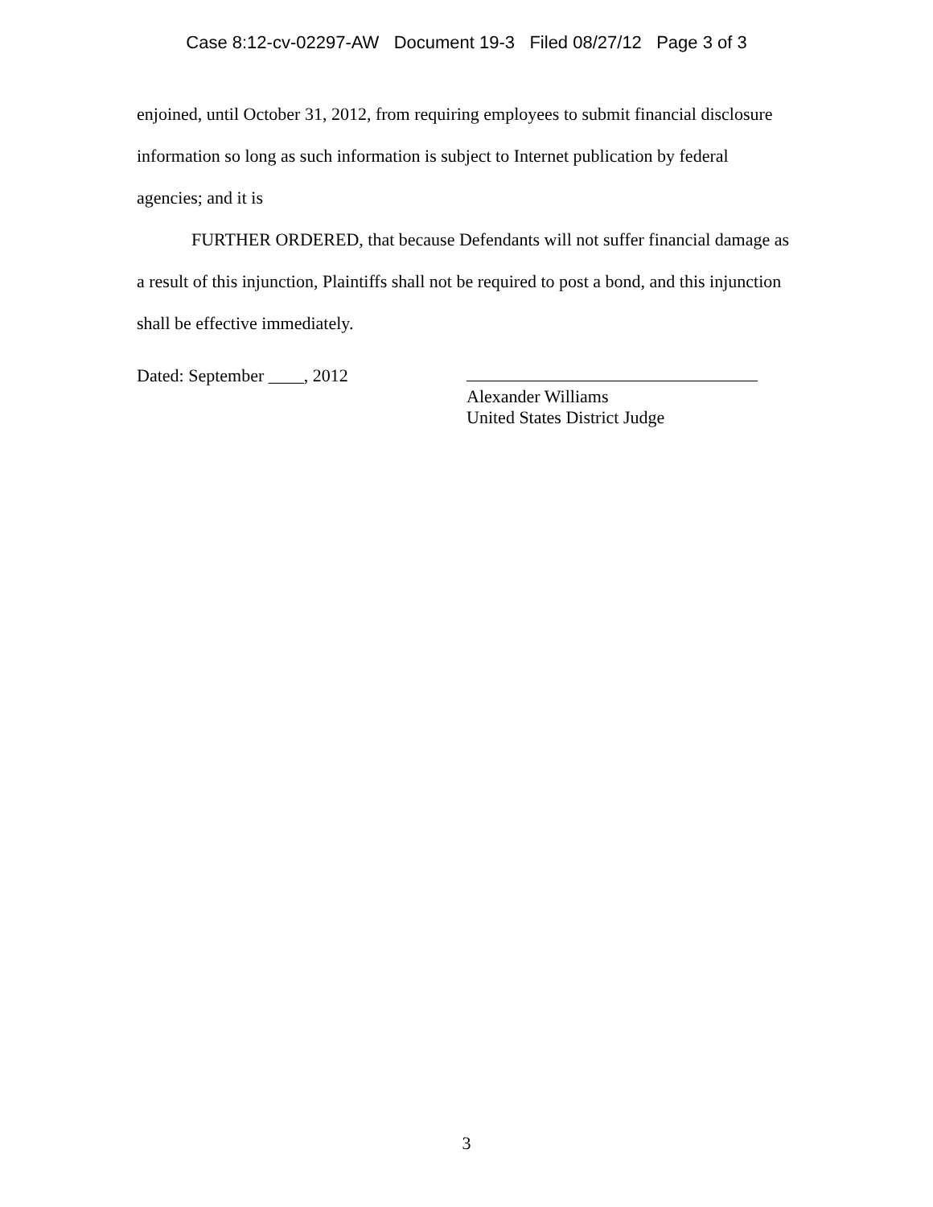Case 8:12-cv-02297-AW Document 19-3 Filed 08/27/12 Page 3 of 3
enjoined, until October 31, 2012, from requiring employees to submit financial disclosure information so long as such information is subject to Internet publication by federal agencies; and it is
FURTHER ORDERED, that because Defendants will not suffer financial damage as a result of this injunction, Plaintiffs shall not be required to post a bond, and this injunction shall be effective immediately.
Dated: September ____, 2012
Alexander Williams
United States District Judge
3